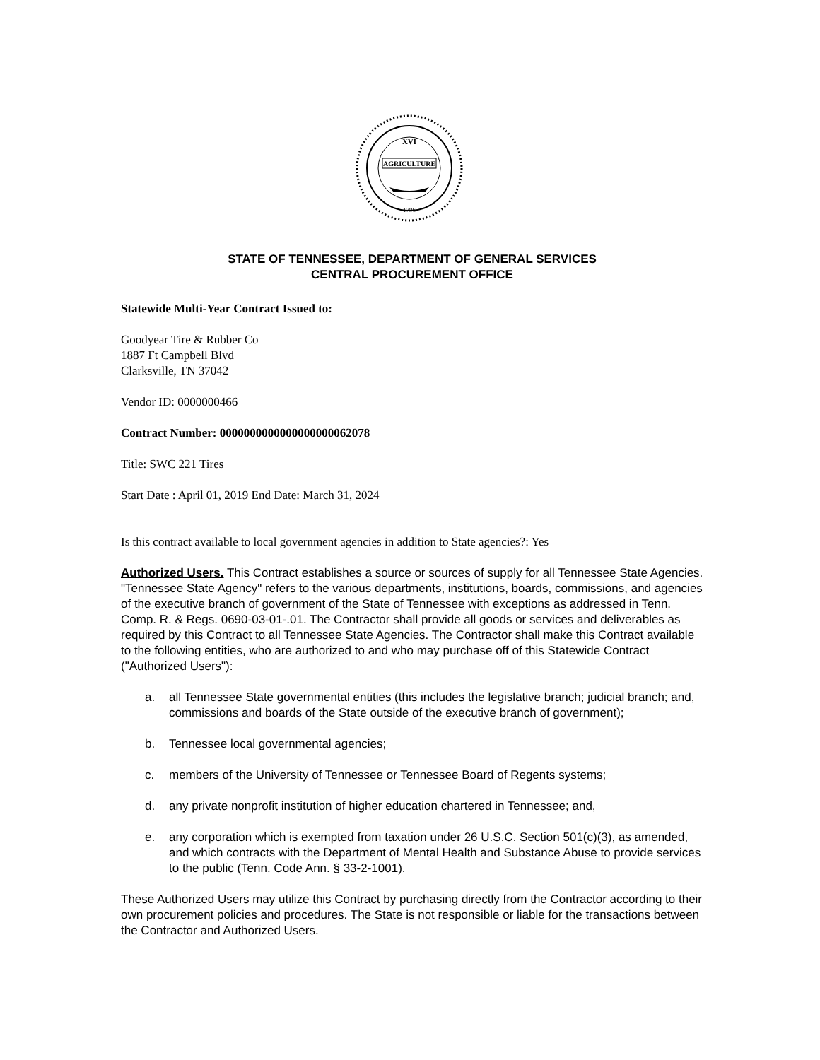AGRICULTURE
XVI
1796
STATE OF TENNESSEE, DEPARTMENT OF GENERAL SERVICES
CENTRAL PROCUREMENT OFFICE
Statewide Multi-Year Contract Issued to:
Goodyear Tire & Rubber Co
1887 Ft Campbell Blvd
Clarksville, TN 37042
Vendor ID: 0000000466
Contract Number: 0000000000000000000062078
Title: SWC 221 Tires
Start Date : April 01, 2019 End Date: March 31, 2024
Is this contract available to local government agencies in addition to State agencies?: Yes
Authorized Users. This Contract establishes a source or sources of supply for all Tennessee State Agencies. "Tennessee State Agency" refers to the various departments, institutions, boards, commissions, and agencies of the executive branch of government of the State of Tennessee with exceptions as addressed in Tenn. Comp. R. & Regs. 0690-03-01-.01. The Contractor shall provide all goods or services and deliverables as required by this Contract to all Tennessee State Agencies. The Contractor shall make this Contract available to the following entities, who are authorized to and who may purchase off of this Statewide Contract ("Authorized Users"):
a. all Tennessee State governmental entities (this includes the legislative branch; judicial branch; and, commissions and boards of the State outside of the executive branch of government);
b. Tennessee local governmental agencies;
c. members of the University of Tennessee or Tennessee Board of Regents systems;
d. any private nonprofit institution of higher education chartered in Tennessee; and,
e. any corporation which is exempted from taxation under 26 U.S.C. Section 501(c)(3), as amended, and which contracts with the Department of Mental Health and Substance Abuse to provide services to the public (Tenn. Code Ann. § 33-2-1001).
These Authorized Users may utilize this Contract by purchasing directly from the Contractor according to their own procurement policies and procedures. The State is not responsible or liable for the transactions between the Contractor and Authorized Users.